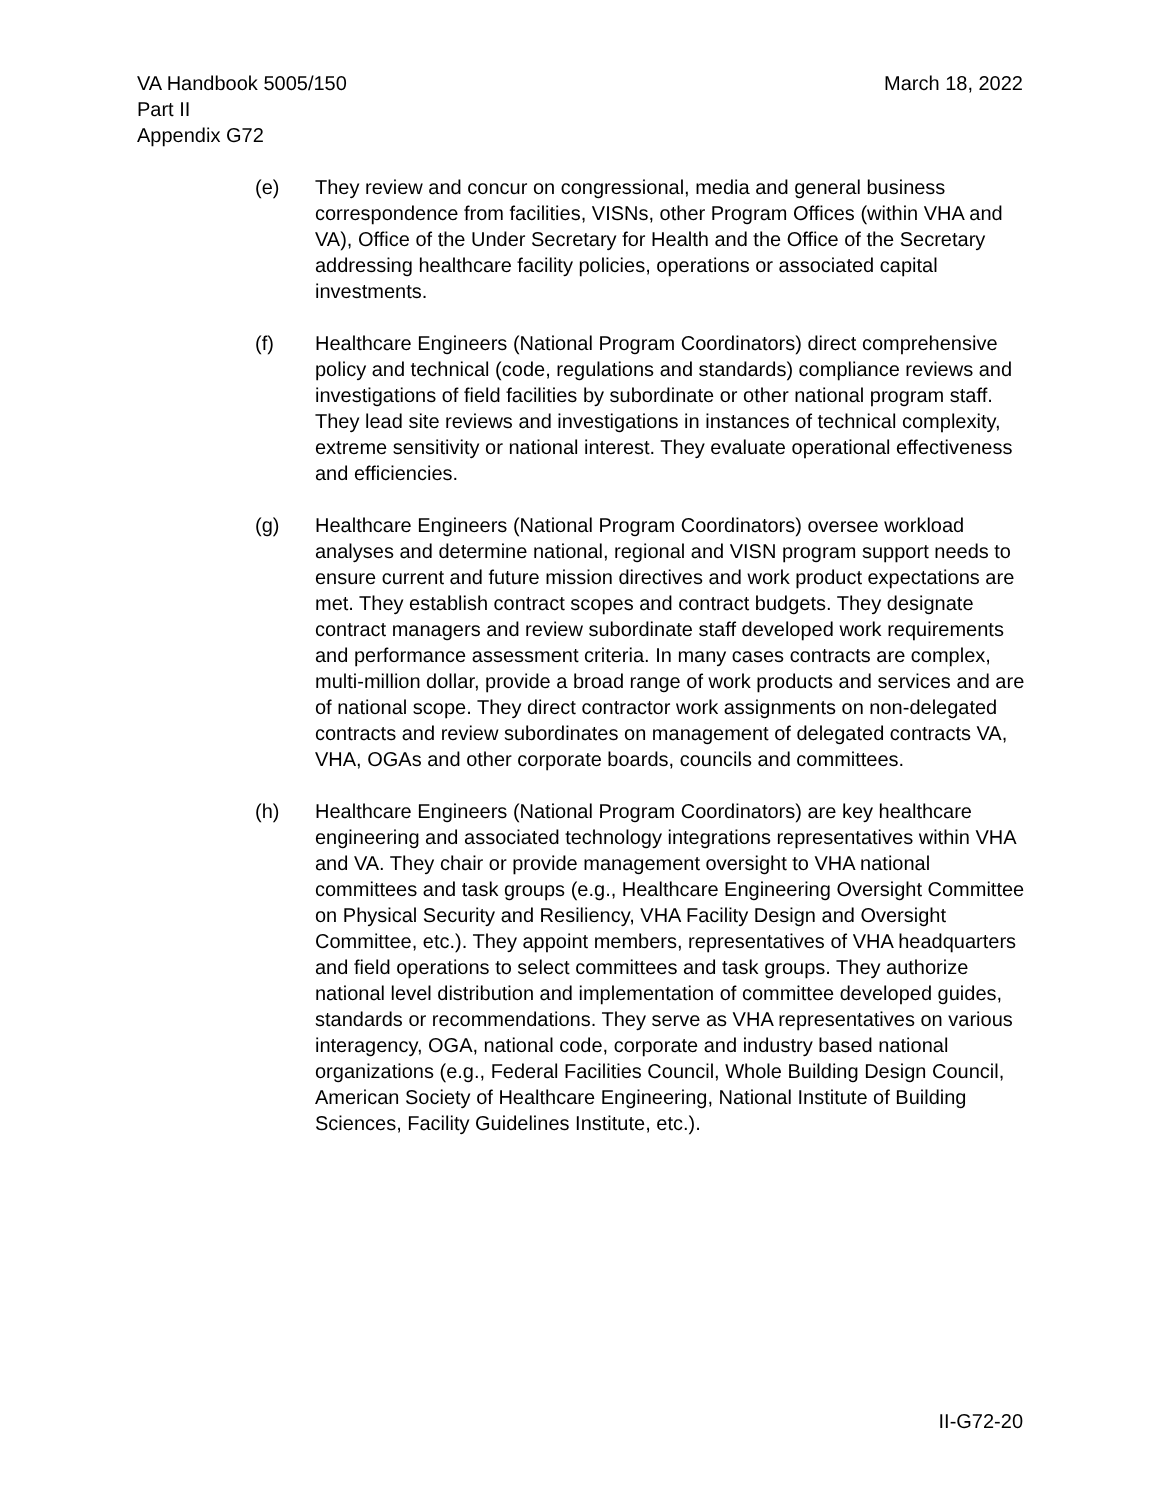VA Handbook 5005/150
Part II
Appendix G72
March 18, 2022
(e) They review and concur on congressional, media and general business correspondence from facilities, VISNs, other Program Offices (within VHA and VA), Office of the Under Secretary for Health and the Office of the Secretary addressing healthcare facility policies, operations or associated capital investments.
(f) Healthcare Engineers (National Program Coordinators) direct comprehensive policy and technical (code, regulations and standards) compliance reviews and investigations of field facilities by subordinate or other national program staff. They lead site reviews and investigations in instances of technical complexity, extreme sensitivity or national interest. They evaluate operational effectiveness and efficiencies.
(g) Healthcare Engineers (National Program Coordinators) oversee workload analyses and determine national, regional and VISN program support needs to ensure current and future mission directives and work product expectations are met. They establish contract scopes and contract budgets. They designate contract managers and review subordinate staff developed work requirements and performance assessment criteria. In many cases contracts are complex, multi-million dollar, provide a broad range of work products and services and are of national scope. They direct contractor work assignments on non-delegated contracts and review subordinates on management of delegated contracts VA, VHA, OGAs and other corporate boards, councils and committees.
(h) Healthcare Engineers (National Program Coordinators) are key healthcare engineering and associated technology integrations representatives within VHA and VA. They chair or provide management oversight to VHA national committees and task groups (e.g., Healthcare Engineering Oversight Committee on Physical Security and Resiliency, VHA Facility Design and Oversight Committee, etc.). They appoint members, representatives of VHA headquarters and field operations to select committees and task groups. They authorize national level distribution and implementation of committee developed guides, standards or recommendations. They serve as VHA representatives on various interagency, OGA, national code, corporate and industry based national organizations (e.g., Federal Facilities Council, Whole Building Design Council, American Society of Healthcare Engineering, National Institute of Building Sciences, Facility Guidelines Institute, etc.).
II-G72-20